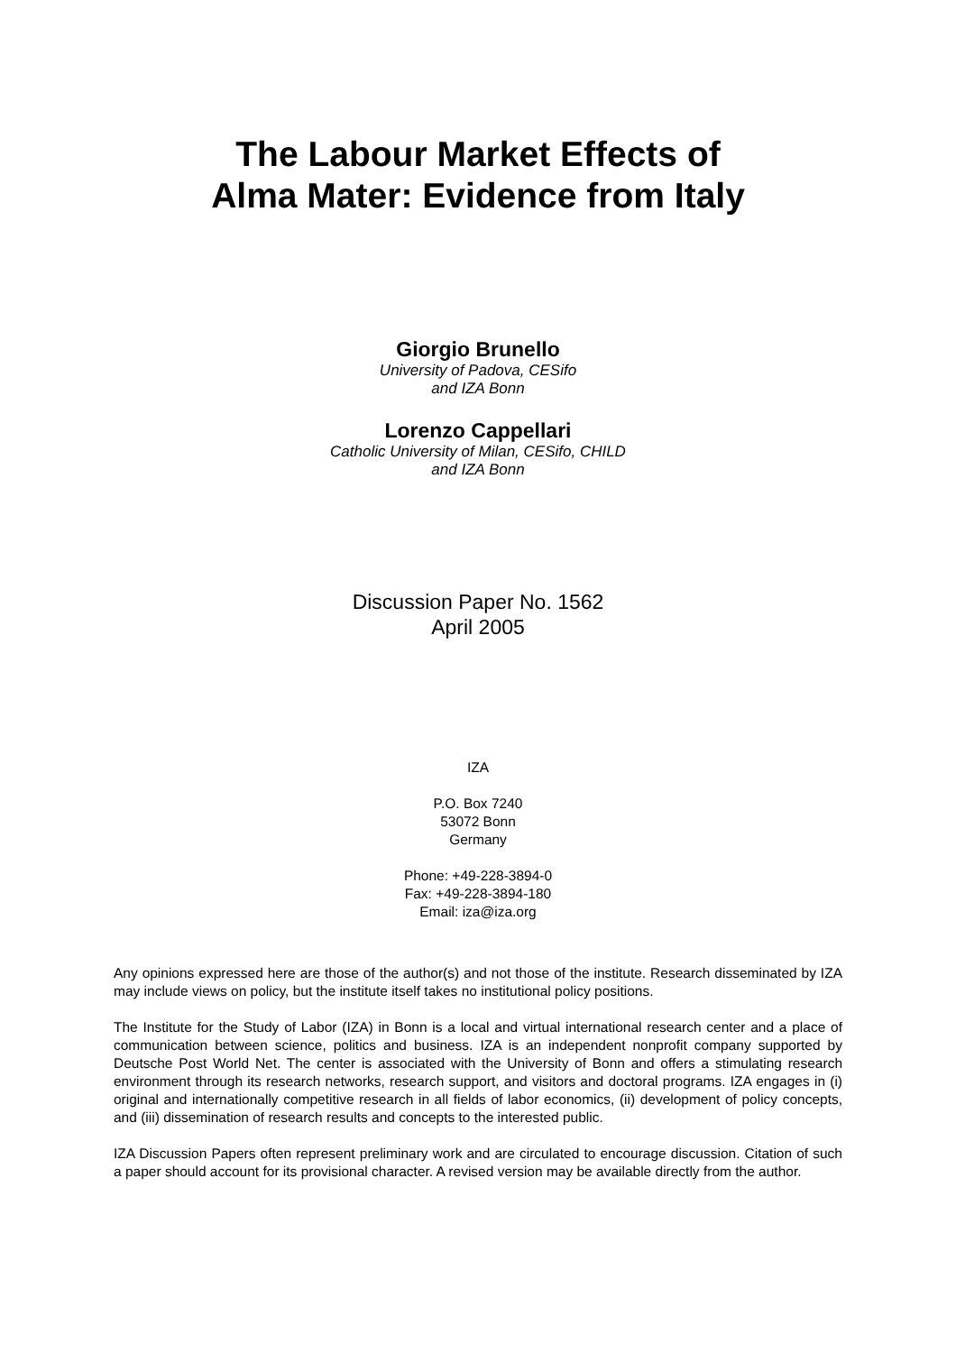The Labour Market Effects of
Alma Mater: Evidence from Italy
Giorgio Brunello
University of Padova, CESifo
and IZA Bonn
Lorenzo Cappellari
Catholic University of Milan, CESifo, CHILD
and IZA Bonn
Discussion Paper No. 1562
April 2005
IZA
P.O. Box 7240
53072 Bonn
Germany
Phone: +49-228-3894-0
Fax: +49-228-3894-180
Email: iza@iza.org
Any opinions expressed here are those of the author(s) and not those of the institute. Research disseminated by IZA may include views on policy, but the institute itself takes no institutional policy positions.
The Institute for the Study of Labor (IZA) in Bonn is a local and virtual international research center and a place of communication between science, politics and business. IZA is an independent nonprofit company supported by Deutsche Post World Net. The center is associated with the University of Bonn and offers a stimulating research environment through its research networks, research support, and visitors and doctoral programs. IZA engages in (i) original and internationally competitive research in all fields of labor economics, (ii) development of policy concepts, and (iii) dissemination of research results and concepts to the interested public.
IZA Discussion Papers often represent preliminary work and are circulated to encourage discussion. Citation of such a paper should account for its provisional character. A revised version may be available directly from the author.